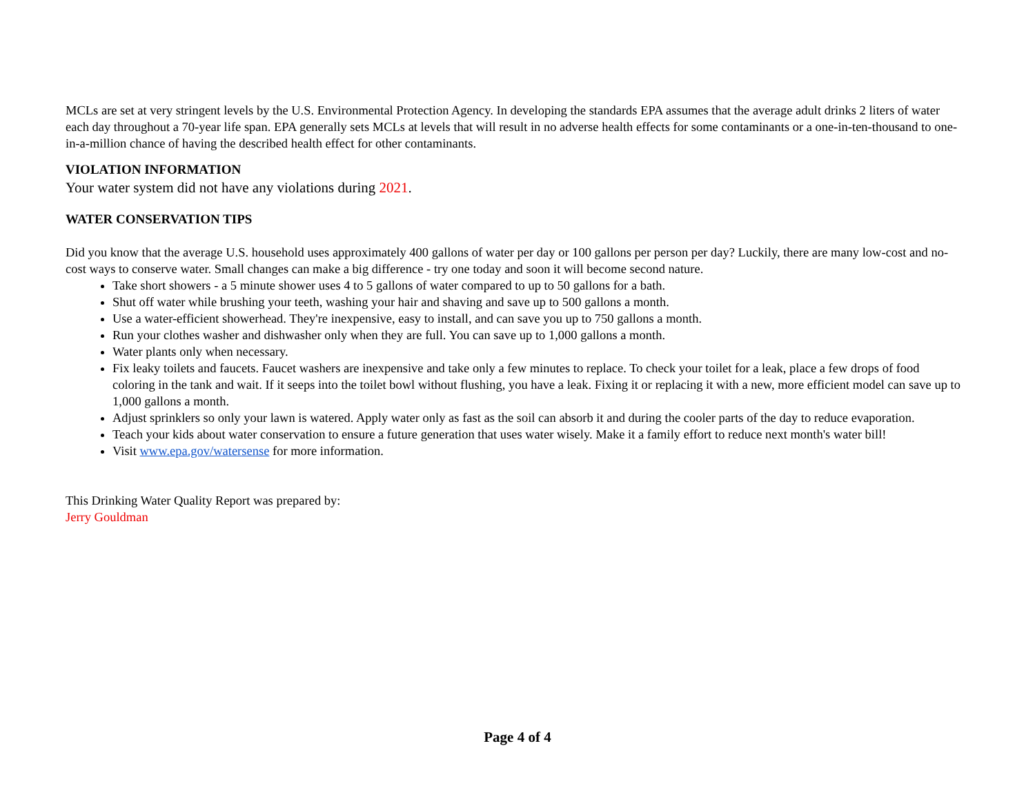MCLs are set at very stringent levels by the U.S. Environmental Protection Agency. In developing the standards EPA assumes that the average adult drinks 2 liters of water each day throughout a 70-year life span. EPA generally sets MCLs at levels that will result in no adverse health effects for some contaminants or a one-in-ten-thousand to one-in-a-million chance of having the described health effect for other contaminants.
VIOLATION INFORMATION
Your water system did not have any violations during 2021.
WATER CONSERVATION TIPS
Did you know that the average U.S. household uses approximately 400 gallons of water per day or 100 gallons per person per day? Luckily, there are many low-cost and no-cost ways to conserve water. Small changes can make a big difference - try one today and soon it will become second nature.
Take short showers - a 5 minute shower uses 4 to 5 gallons of water compared to up to 50 gallons for a bath.
Shut off water while brushing your teeth, washing your hair and shaving and save up to 500 gallons a month.
Use a water-efficient showerhead. They're inexpensive, easy to install, and can save you up to 750 gallons a month.
Run your clothes washer and dishwasher only when they are full. You can save up to 1,000 gallons a month.
Water plants only when necessary.
Fix leaky toilets and faucets. Faucet washers are inexpensive and take only a few minutes to replace. To check your toilet for a leak, place a few drops of food coloring in the tank and wait. If it seeps into the toilet bowl without flushing, you have a leak. Fixing it or replacing it with a new, more efficient model can save up to 1,000 gallons a month.
Adjust sprinklers so only your lawn is watered. Apply water only as fast as the soil can absorb it and during the cooler parts of the day to reduce evaporation.
Teach your kids about water conservation to ensure a future generation that uses water wisely. Make it a family effort to reduce next month's water bill!
Visit www.epa.gov/watersense for more information.
This Drinking Water Quality Report was prepared by:
Jerry Gouldman
Page 4 of 4